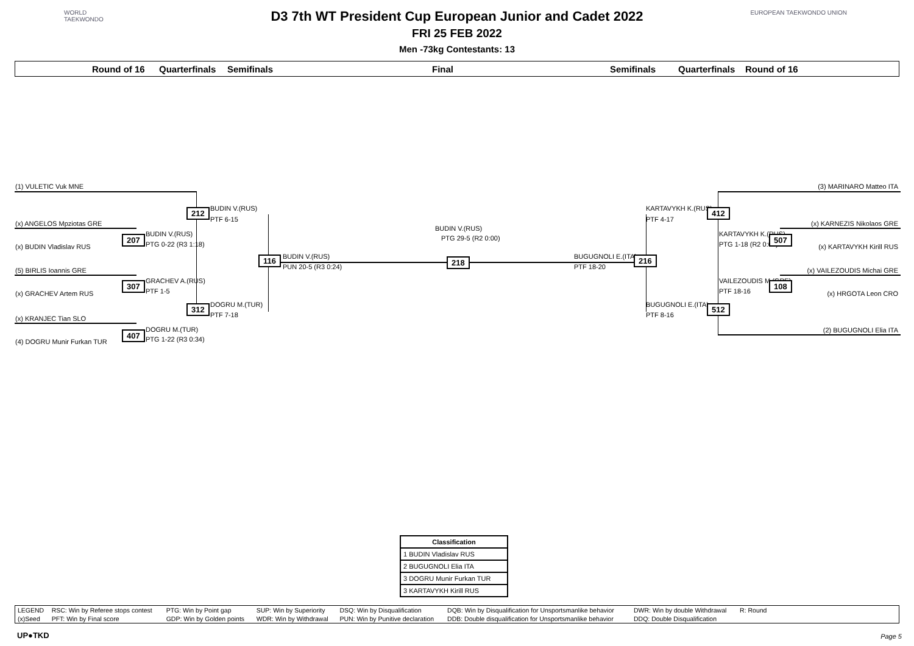WORLD
TAEKWONDO
EUROPEAN TAEKWONDO UNION
D3 7th WT President Cup European Junior and Cadet 2022
FRI 25 FEB 2022
Men -73kg Contestants: 13
Round of 16 Quarterfinals Semifinals Final Semifinals Quarterfinals Round of 16
(1) VULETIC Vuk MNE
(x) ANGELOS Mpziotas GRE
(x) BUDIN Vladislav RUS
(5) BIRLIS Ioannis GRE
(x) GRACHEV Artem RUS
(x) KRANJEC Tian SLO
(4) DOGRU Munir Furkan TUR
212 BUDIN V.(RUS)
PTF 6-15
207 BUDIN V.(RUS)
PTG 0-22 (R3 1:18)
307 GRACHEV A.(RUS)
PTF 1-5
312 DOGRU M.(TUR)
PTF 7-18
407 DOGRU M.(TUR)
PTG 1-22 (R3 0:34)
116 BUDIN V.(RUS)
PUN 20-5 (R3 0:24)
BUDIN V.(RUS)
PTG 29-5 (R2 0:00)
218 BUGUGNOLI E.(ITA)
PTF 18-20
216
KARTAVYKH K.(RUS)
PTF 4-17
412
KARTAVYKH K.(RUS)
PTG 1-18 (R2 0:00)
507
VAILEZOUDIS M.(GRE)
PTF 18-16
108
BUGUGNOLI E.(ITA)
PTF 8-16
512
(3) MARINARO Matteo ITA
(x) KARNEZIS Nikolaos GRE
(x) KARTAVYKH Kirill RUS
(x) VAILEZOUDIS Michai GRE
(x) HRGOTA Leon CRO
(2) BUGUGNOLI Elia ITA
| Classification |
| --- |
| 1 BUDIN Vladislav RUS |
| 2 BUGUGNOLI Elia ITA |
| 3 DOGRU Munir Furkan TUR |
| 3 KARTAVYKH Kirill RUS |
| LEGEND | RSC: Win by Referee stops contest | PTG: Win by Point gap | SUP: Win by Superiority | DSQ: Win by Disqualification | DQB: Win by Disqualification for Unsportsmanlike behavior | DWR: Win by double Withdrawal | R: Round | |
| (x)Seed | PFT: Win by Final score | GDP: Win by Golden points | WDR: Win by Withdrawal | PUN: Win by Punitive declaration | DDB: Double disqualification for Unsportsmanlike behavior | DDQ: Double Disqualification | | |
UP●TKD Page 5